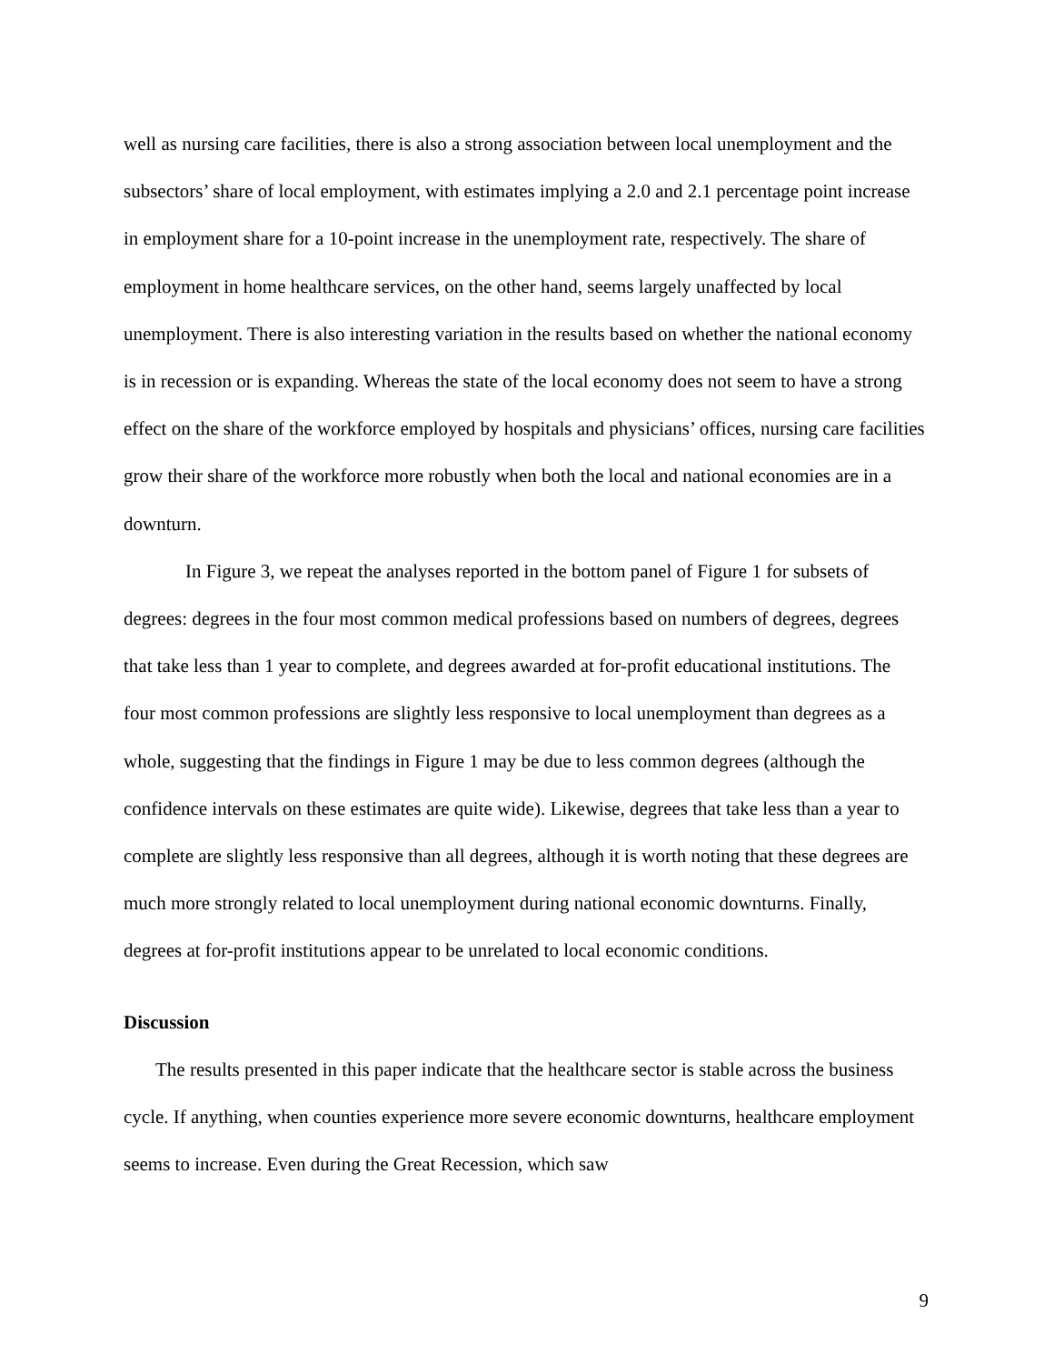well as nursing care facilities, there is also a strong association between local unemployment and the subsectors’ share of local employment, with estimates implying a 2.0 and 2.1 percentage point increase in employment share for a 10-point increase in the unemployment rate, respectively. The share of employment in home healthcare services, on the other hand, seems largely unaffected by local unemployment. There is also interesting variation in the results based on whether the national economy is in recession or is expanding. Whereas the state of the local economy does not seem to have a strong effect on the share of the workforce employed by hospitals and physicians’ offices, nursing care facilities grow their share of the workforce more robustly when both the local and national economies are in a downturn.
In Figure 3, we repeat the analyses reported in the bottom panel of Figure 1 for subsets of degrees: degrees in the four most common medical professions based on numbers of degrees, degrees that take less than 1 year to complete, and degrees awarded at for-profit educational institutions. The four most common professions are slightly less responsive to local unemployment than degrees as a whole, suggesting that the findings in Figure 1 may be due to less common degrees (although the confidence intervals on these estimates are quite wide). Likewise, degrees that take less than a year to complete are slightly less responsive than all degrees, although it is worth noting that these degrees are much more strongly related to local unemployment during national economic downturns. Finally, degrees at for-profit institutions appear to be unrelated to local economic conditions.
Discussion
The results presented in this paper indicate that the healthcare sector is stable across the business cycle. If anything, when counties experience more severe economic downturns, healthcare employment seems to increase. Even during the Great Recession, which saw
9